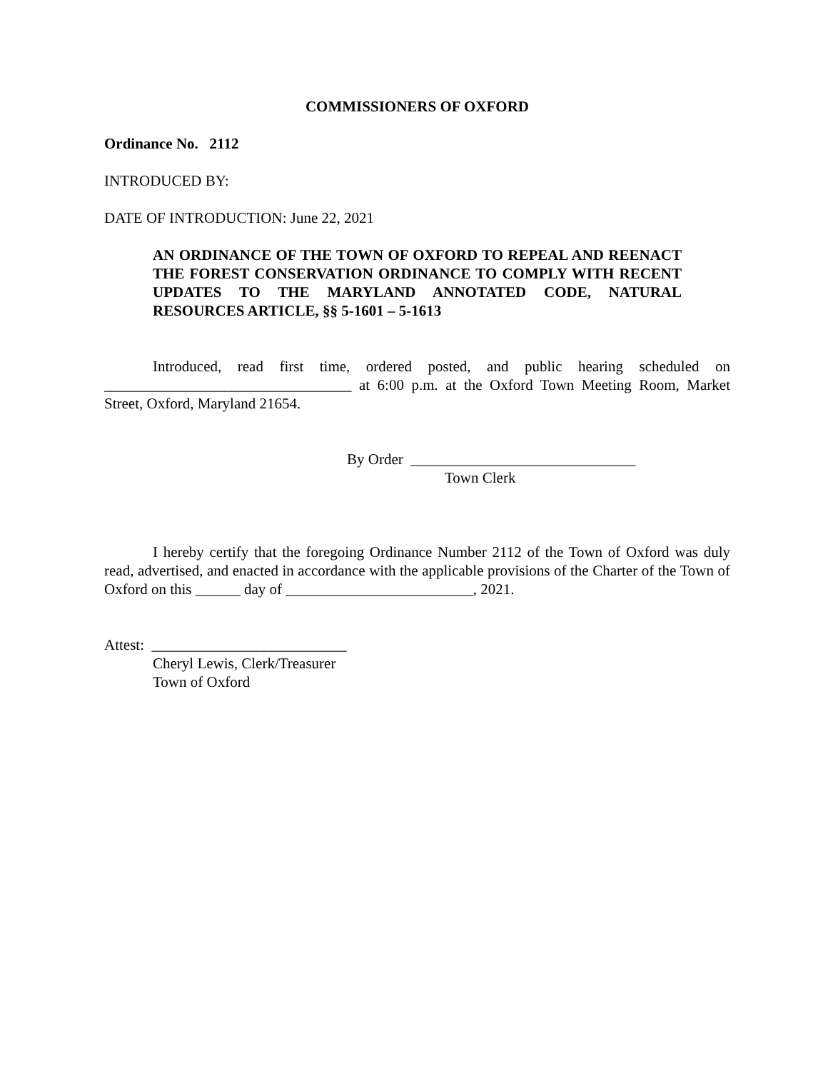COMMISSIONERS OF OXFORD
Ordinance No. 2112
INTRODUCED BY:
DATE OF INTRODUCTION: June 22, 2021
AN ORDINANCE OF THE TOWN OF OXFORD TO REPEAL AND REENACT THE FOREST CONSERVATION ORDINANCE TO COMPLY WITH RECENT UPDATES TO THE MARYLAND ANNOTATED CODE, NATURAL RESOURCES ARTICLE, §§ 5-1601 – 5-1613
Introduced, read first time, ordered posted, and public hearing scheduled on _________________________________ at 6:00 p.m. at the Oxford Town Meeting Room, Market Street, Oxford, Maryland 21654.
By Order ______________________________
Town Clerk
I hereby certify that the foregoing Ordinance Number 2112 of the Town of Oxford was duly read, advertised, and enacted in accordance with the applicable provisions of the Charter of the Town of Oxford on this ______ day of _________________________, 2021.
Attest: __________________________
Cheryl Lewis, Clerk/Treasurer
Town of Oxford